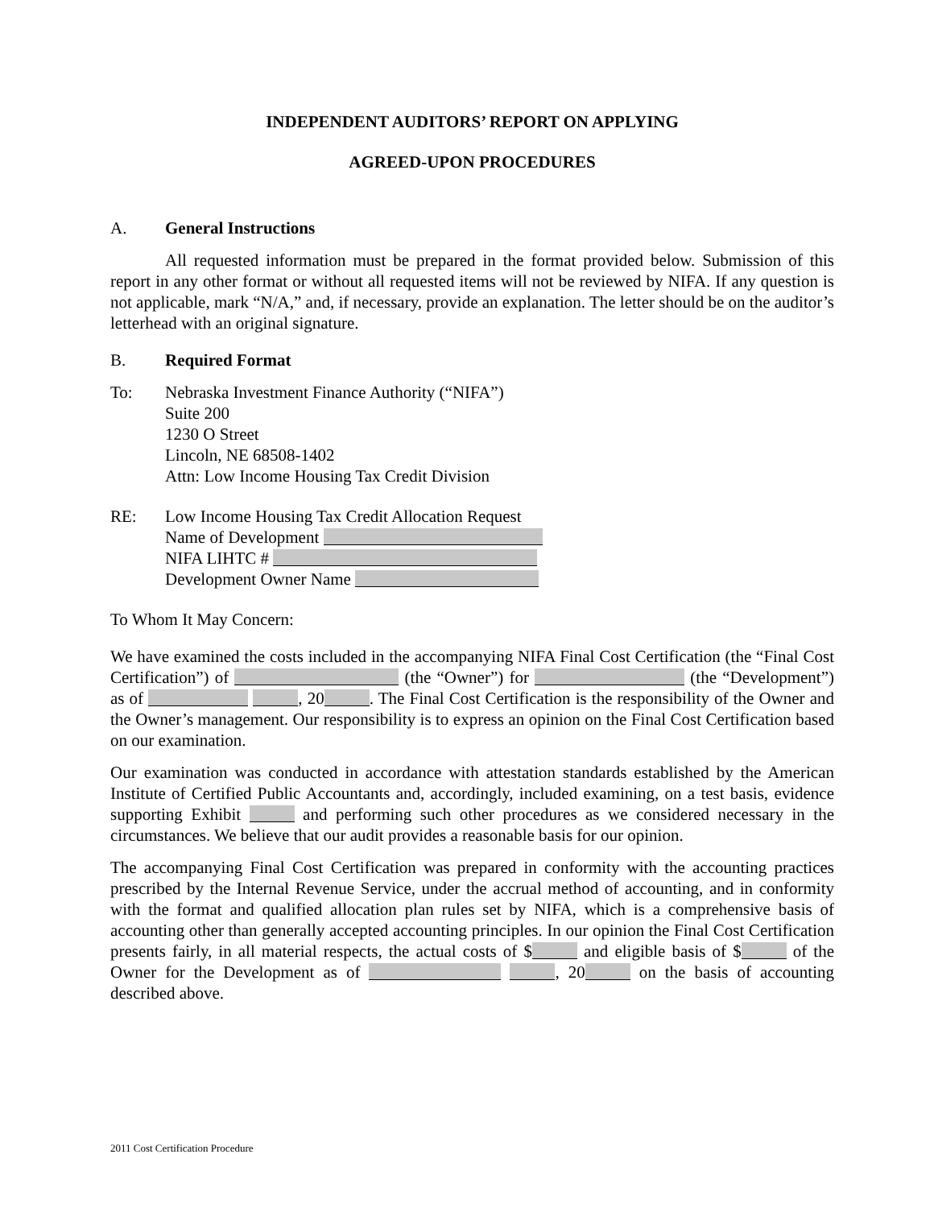INDEPENDENT AUDITORS’ REPORT ON APPLYING
AGREED-UPON PROCEDURES
A. General Instructions
All requested information must be prepared in the format provided below. Submission of this report in any other format or without all requested items will not be reviewed by NIFA. If any question is not applicable, mark “N/A,” and, if necessary, provide an explanation. The letter should be on the auditor’s letterhead with an original signature.
B. Required Format
To: Nebraska Investment Finance Authority (“NIFA”)
Suite 200
1230 O Street
Lincoln, NE 68508-1402
Attn: Low Income Housing Tax Credit Division
RE: Low Income Housing Tax Credit Allocation Request
Name of Development
NIFA LIHTC #
Development Owner Name
To Whom It May Concern:
We have examined the costs included in the accompanying NIFA Final Cost Certification (the “Final Cost Certification”) of (the “Owner”) for (the “Development”) as of , 20 . The Final Cost Certification is the responsibility of the Owner and the Owner’s management. Our responsibility is to express an opinion on the Final Cost Certification based on our examination.
Our examination was conducted in accordance with attestation standards established by the American Institute of Certified Public Accountants and, accordingly, included examining, on a test basis, evidence supporting Exhibit and performing such other procedures as we considered necessary in the circumstances. We believe that our audit provides a reasonable basis for our opinion.
The accompanying Final Cost Certification was prepared in conformity with the accounting practices prescribed by the Internal Revenue Service, under the accrual method of accounting, and in conformity with the format and qualified allocation plan rules set by NIFA, which is a comprehensive basis of accounting other than generally accepted accounting principles. In our opinion the Final Cost Certification presents fairly, in all material respects, the actual costs of $ and eligible basis of $ of the Owner for the Development as of , 20 on the basis of accounting described above.
2011 Cost Certification Procedure